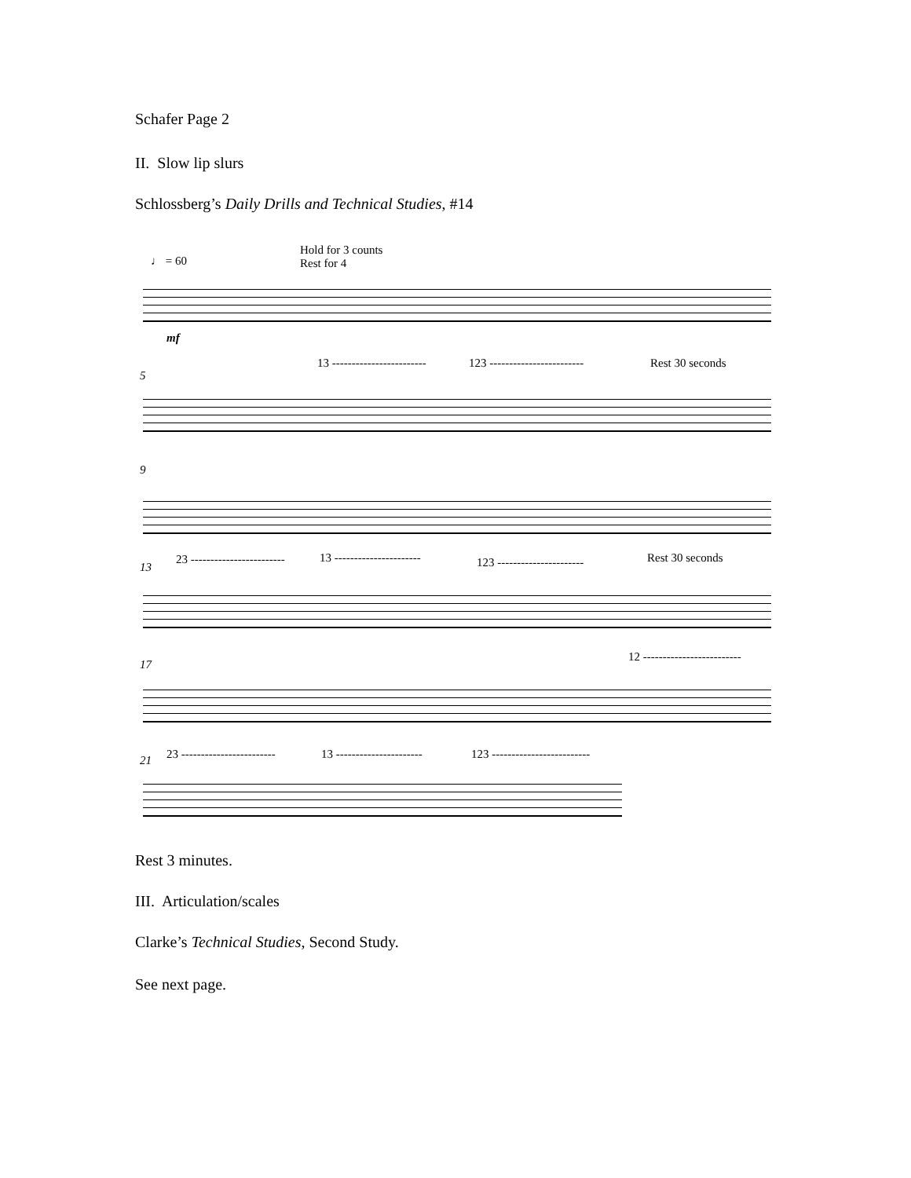Schafer Page 2
II. Slow lip slurs
Schlossberg’s Daily Drills and Technical Studies, #14
♩ = 60
Hold for 3 counts
Rest for 4
mf
5
13 ------------------------ 123 ------------------------ Rest 30 seconds
9
13
23 ------------------------ 13 ---------------------- 123 ---------------------- Rest 30 seconds
17
12 -------------------------
21 23 ------------------------ 13 ---------------------- 123 -------------------------
Rest 3 minutes.
III. Articulation/scales
Clarke’s Technical Studies, Second Study.
See next page.